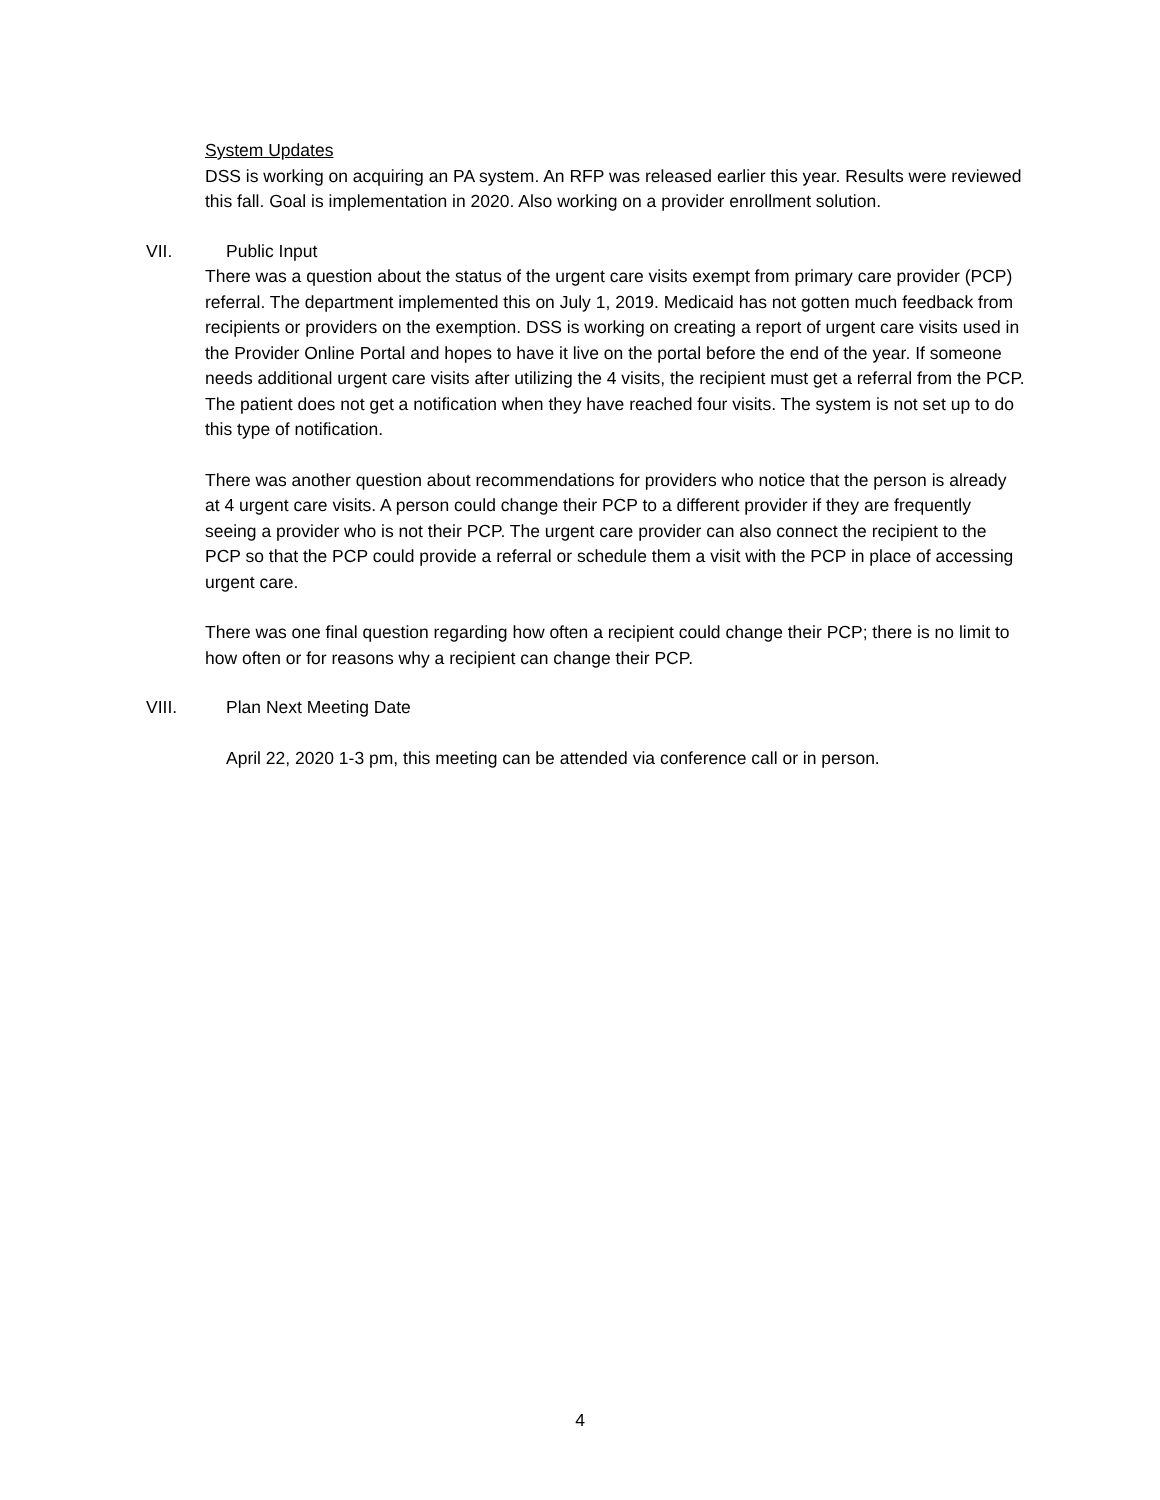System Updates
DSS is working on acquiring an PA system. An RFP was released earlier this year. Results were reviewed this fall. Goal is implementation in 2020. Also working on a provider enrollment solution.
VII. Public Input
There was a question about the status of the urgent care visits exempt from primary care provider (PCP) referral. The department implemented this on July 1, 2019. Medicaid has not gotten much feedback from recipients or providers on the exemption. DSS is working on creating a report of urgent care visits used in the Provider Online Portal and hopes to have it live on the portal before the end of the year. If someone needs additional urgent care visits after utilizing the 4 visits, the recipient must get a referral from the PCP. The patient does not get a notification when they have reached four visits. The system is not set up to do this type of notification.
There was another question about recommendations for providers who notice that the person is already at 4 urgent care visits. A person could change their PCP to a different provider if they are frequently seeing a provider who is not their PCP. The urgent care provider can also connect the recipient to the PCP so that the PCP could provide a referral or schedule them a visit with the PCP in place of accessing urgent care.
There was one final question regarding how often a recipient could change their PCP; there is no limit to how often or for reasons why a recipient can change their PCP.
VIII. Plan Next Meeting Date
April 22, 2020 1-3 pm, this meeting can be attended via conference call or in person.
4